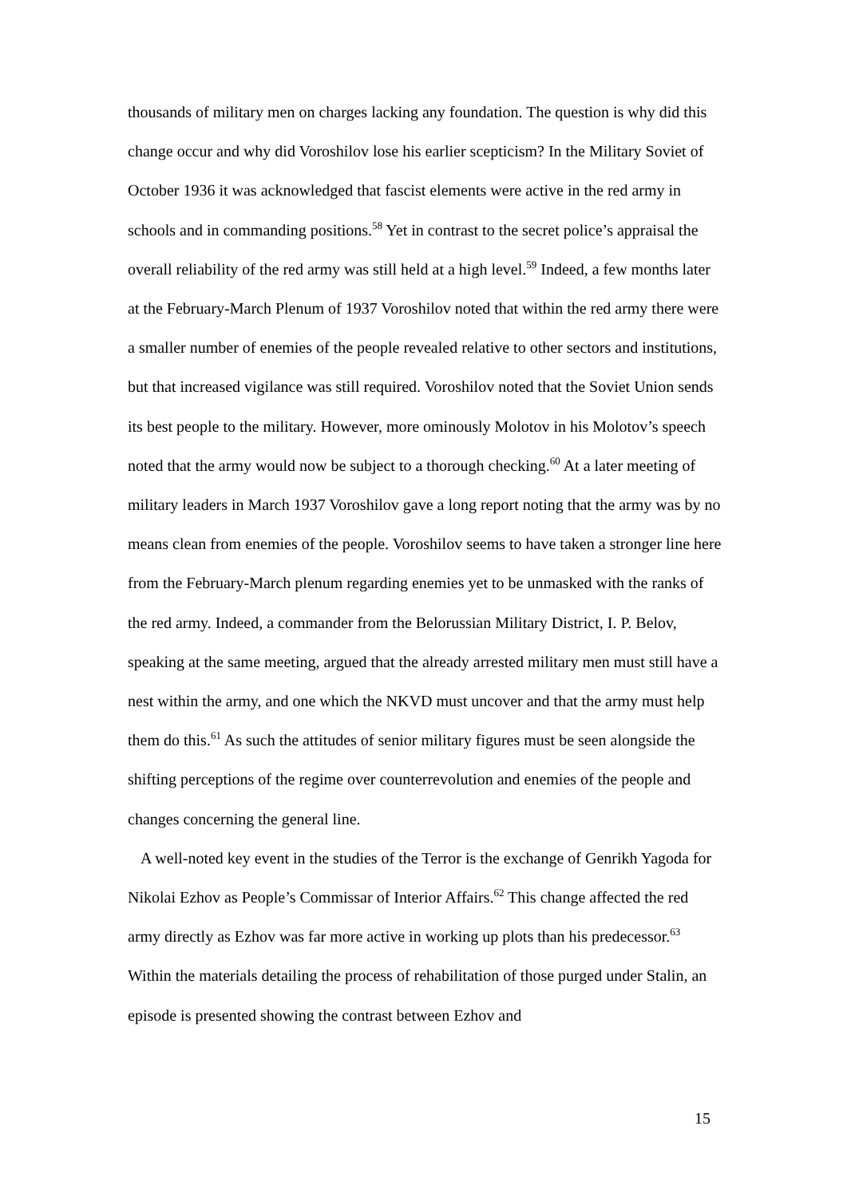thousands of military men on charges lacking any foundation. The question is why did this change occur and why did Voroshilov lose his earlier scepticism? In the Military Soviet of October 1936 it was acknowledged that fascist elements were active in the red army in schools and in commanding positions.<sup>58</sup> Yet in contrast to the secret police’s appraisal the overall reliability of the red army was still held at a high level.<sup>59</sup> Indeed, a few months later at the February-March Plenum of 1937 Voroshilov noted that within the red army there were a smaller number of enemies of the people revealed relative to other sectors and institutions, but that increased vigilance was still required. Voroshilov noted that the Soviet Union sends its best people to the military. However, more ominously Molotov in his Molotov’s speech noted that the army would now be subject to a thorough checking.<sup>60</sup> At a later meeting of military leaders in March 1937 Voroshilov gave a long report noting that the army was by no means clean from enemies of the people. Voroshilov seems to have taken a stronger line here from the February-March plenum regarding enemies yet to be unmasked with the ranks of the red army. Indeed, a commander from the Belorussian Military District, I. P. Belov, speaking at the same meeting, argued that the already arrested military men must still have a nest within the army, and one which the NKVD must uncover and that the army must help them do this.<sup>61</sup> As such the attitudes of senior military figures must be seen alongside the shifting perceptions of the regime over counterrevolution and enemies of the people and changes concerning the general line.
A well-noted key event in the studies of the Terror is the exchange of Genrikh Yagoda for Nikolai Ezhov as People’s Commissar of Interior Affairs.<sup>62</sup> This change affected the red army directly as Ezhov was far more active in working up plots than his predecessor.<sup>63</sup> Within the materials detailing the process of rehabilitation of those purged under Stalin, an episode is presented showing the contrast between Ezhov and
15